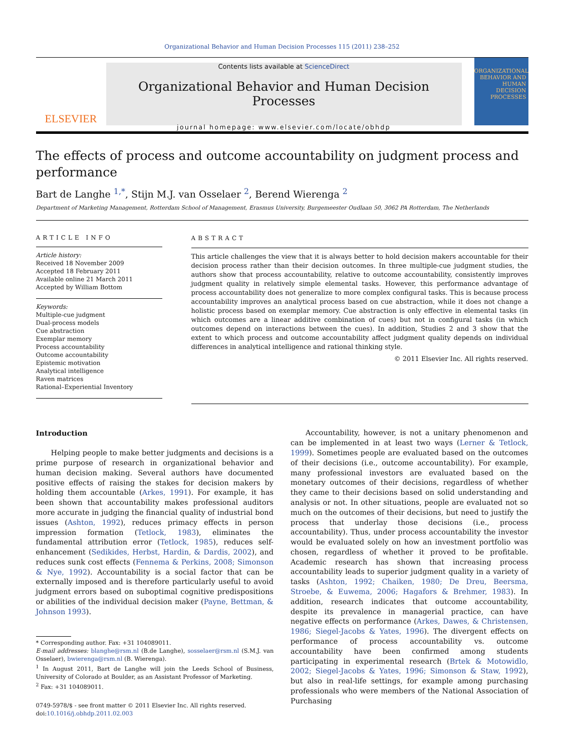Organizational Behavior and Human Decision Processes 115 (2011) 238–252
ELSEVIER
Contents lists available at ScienceDirect
Organizational Behavior and Human Decision Processes
journal homepage: www.elsevier.com/locate/obhdp
ORGANIZATIONAL BEHAVIOR AND HUMAN DECISION PROCESSES
The effects of process and outcome accountability on judgment process and performance
Bart de Langhe <sup>1,*</sup>, Stijn M.J. van Osselaer <sup>2</sup>, Berend Wierenga <sup>2</sup>
Department of Marketing Management, Rotterdam School of Management, Erasmus University, Burgemeester Oudlaan 50, 3062 PA Rotterdam, The Netherlands
ARTICLE INFO
Article history:
Received 18 November 2009
Accepted 18 February 2011
Available online 21 March 2011
Accepted by William Bottom
Keywords:
Multiple-cue judgment
Dual-process models
Cue abstraction
Exemplar memory
Process accountability
Outcome accountability
Epistemic motivation
Analytical intelligence
Raven matrices
Rational–Experiential Inventory
ABSTRACT
This article challenges the view that it is always better to hold decision makers accountable for their decision process rather than their decision outcomes. In three multiple-cue judgment studies, the authors show that process accountability, relative to outcome accountability, consistently improves judgment quality in relatively simple elemental tasks. However, this performance advantage of process accountability does not generalize to more complex configural tasks. This is because process accountability improves an analytical process based on cue abstraction, while it does not change a holistic process based on exemplar memory. Cue abstraction is only effective in elemental tasks (in which outcomes are a linear additive combination of cues) but not in configural tasks (in which outcomes depend on interactions between the cues). In addition, Studies 2 and 3 show that the extent to which process and outcome accountability affect judgment quality depends on individual differences in analytical intelligence and rational thinking style.
© 2011 Elsevier Inc. All rights reserved.
Introduction
Helping people to make better judgments and decisions is a prime purpose of research in organizational behavior and human decision making. Several authors have documented positive effects of raising the stakes for decision makers by holding them accountable (Arkes, 1991). For example, it has been shown that accountability makes professional auditors more accurate in judging the financial quality of industrial bond issues (Ashton, 1992), reduces primacy effects in person impression formation (Tetlock, 1983), eliminates the fundamental attribution error (Tetlock, 1985), reduces self-enhancement (Sedikides, Herbst, Hardin, & Dardis, 2002), and reduces sunk cost effects (Fennema & Perkins, 2008; Simonson & Nye, 1992). Accountability is a social factor that can be externally imposed and is therefore particularly useful to avoid judgment errors based on suboptimal cognitive predispositions or abilities of the individual decision maker (Payne, Bettman, & Johnson 1993).
* Corresponding author. Fax: +31 104089011.
E-mail addresses: blanghe@rsm.nl (B.de Langhe), sosselaer@rsm.nl (S.M.J. van Osselaer), bwierenga@rsm.nl (B. Wierenga).
<sup>1</sup> In August 2011, Bart de Langhe will join the Leeds School of Business, University of Colorado at Boulder, as an Assistant Professor of Marketing.
<sup>2</sup> Fax: +31 104089011.
0749-5978/$ - see front matter © 2011 Elsevier Inc. All rights reserved.
doi:10.1016/j.obhdp.2011.02.003
Accountability, however, is not a unitary phenomenon and can be implemented in at least two ways (Lerner & Tetlock, 1999). Sometimes people are evaluated based on the outcomes of their decisions (i.e., outcome accountability). For example, many professional investors are evaluated based on the monetary outcomes of their decisions, regardless of whether they came to their decisions based on solid understanding and analysis or not. In other situations, people are evaluated not so much on the outcomes of their decisions, but need to justify the process that underlay those decisions (i.e., process accountability). Thus, under process accountability the investor would be evaluated solely on how an investment portfolio was chosen, regardless of whether it proved to be profitable. Academic research has shown that increasing process accountability leads to superior judgment quality in a variety of tasks (Ashton, 1992; Chaiken, 1980; De Dreu, Beersma, Stroebe, & Euwema, 2006; Hagafors & Brehmer, 1983). In addition, research indicates that outcome accountability, despite its prevalence in managerial practice, can have negative effects on performance (Arkes, Dawes, & Christensen, 1986; Siegel-Jacobs & Yates, 1996). The divergent effects on performance of process accountability vs. outcome accountability have been confirmed among students participating in experimental research (Brtek & Motowidlo, 2002; Siegel-Jacobs & Yates, 1996; Simonson & Staw, 1992), but also in real-life settings, for example among purchasing professionals who were members of the National Association of Purchasing